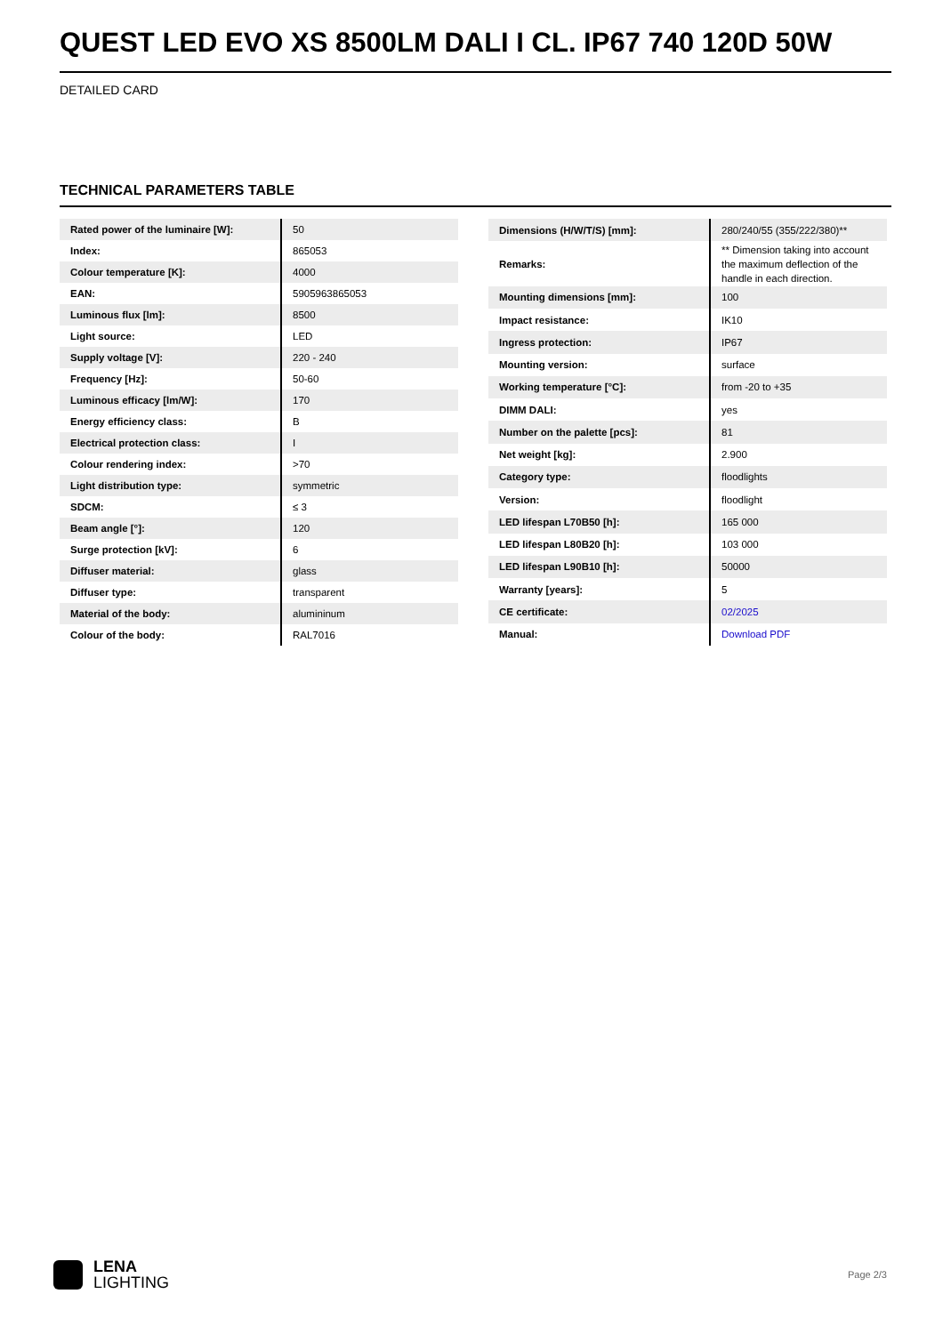QUEST LED EVO XS 8500LM DALI I CL. IP67 740 120D 50W
DETAILED CARD
TECHNICAL PARAMETERS TABLE
| Rated power of the luminaire [W]: | 50 |
| Index: | 865053 |
| Colour temperature [K]: | 4000 |
| EAN: | 5905963865053 |
| Luminous flux [lm]: | 8500 |
| Light source: | LED |
| Supply voltage [V]: | 220 - 240 |
| Frequency [Hz]: | 50-60 |
| Luminous efficacy [lm/W]: | 170 |
| Energy efficiency class: | B |
| Electrical protection class: | I |
| Colour rendering index: | >70 |
| Light distribution type: | symmetric |
| SDCM: | ≤ 3 |
| Beam angle [°]: | 120 |
| Surge protection [kV]: | 6 |
| Diffuser material: | glass |
| Diffuser type: | transparent |
| Material of the body: | alumininum |
| Colour of the body: | RAL7016 |
| Dimensions (H/W/T/S) [mm]: | 280/240/55 (355/222/380)** |
| Remarks: | ** Dimension taking into account the maximum deflection of the handle in each direction. |
| Mounting dimensions [mm]: | 100 |
| Impact resistance: | IK10 |
| Ingress protection: | IP67 |
| Mounting version: | surface |
| Working temperature [°C]: | from -20 to +35 |
| DIMM DALI: | yes |
| Number on the palette [pcs]: | 81 |
| Net weight [kg]: | 2.900 |
| Category type: | floodlights |
| Version: | floodlight |
| LED lifespan L70B50 [h]: | 165 000 |
| LED lifespan L80B20 [h]: | 103 000 |
| LED lifespan L90B10 [h]: | 50000 |
| Warranty [years]: | 5 |
| CE certificate: | 02/2025 |
| Manual: | Download PDF |
LENA
LIGHTING
Page 2/3